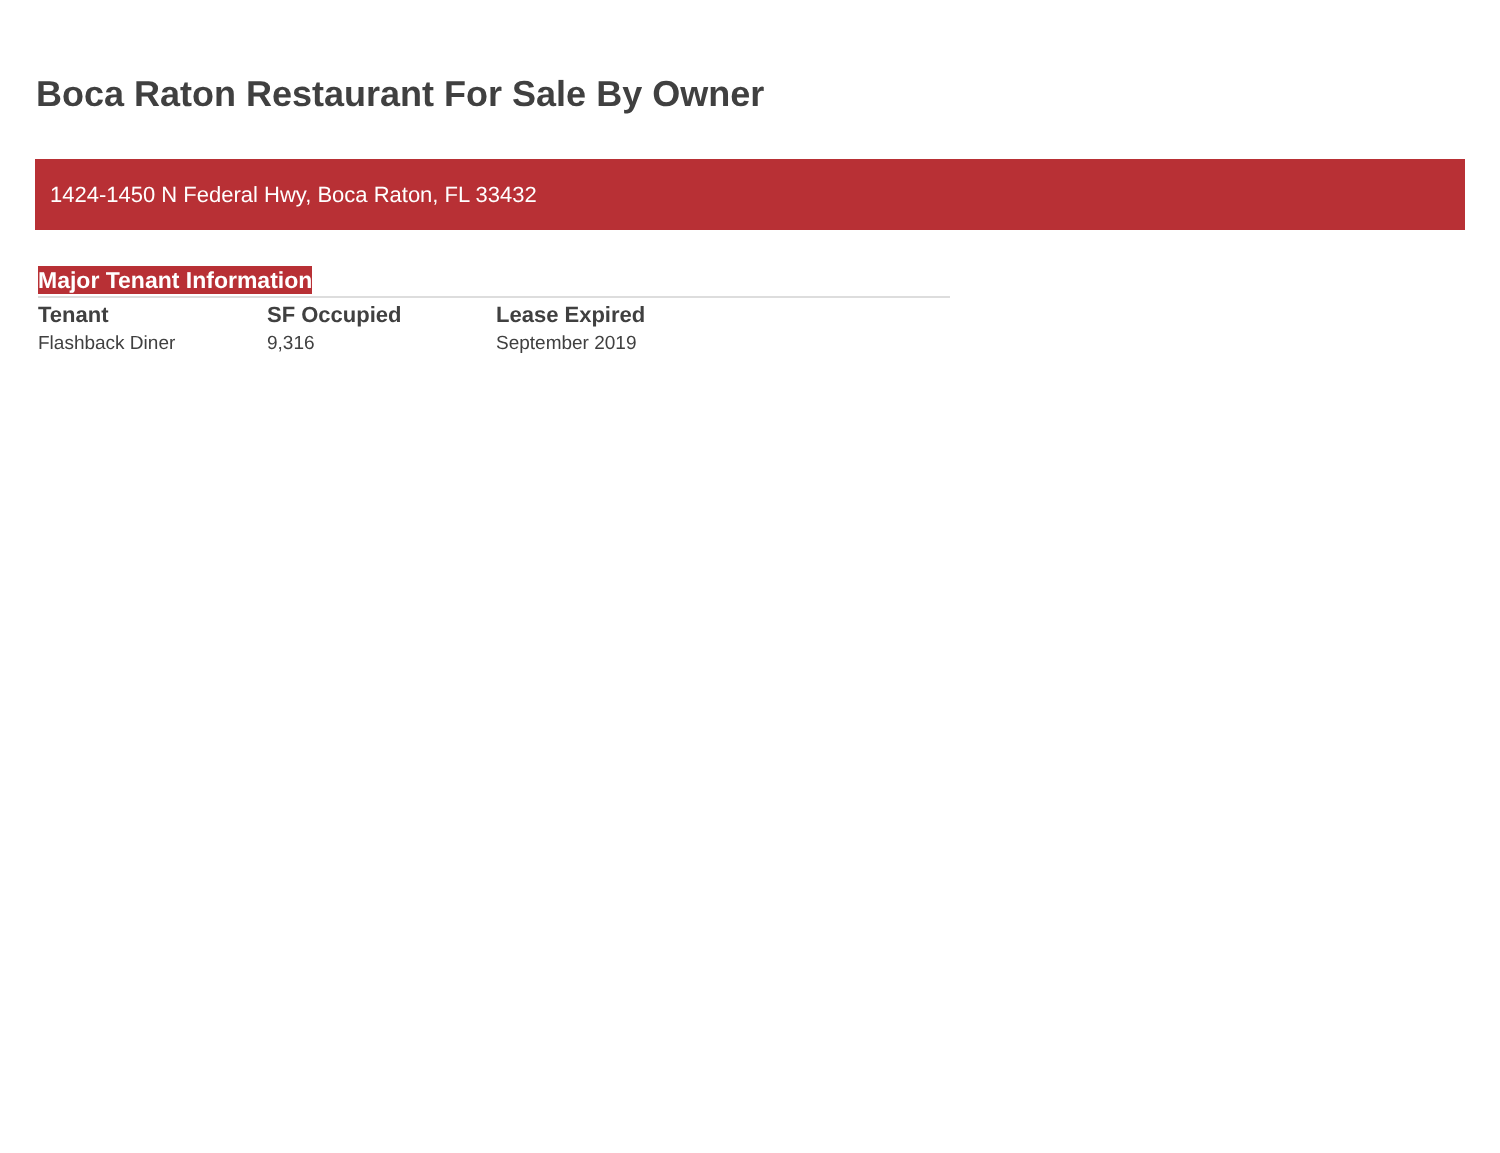Boca Raton Restaurant For Sale By Owner
1424-1450 N Federal Hwy, Boca Raton, FL 33432
Major Tenant Information
| Tenant | SF Occupied | Lease Expired |
| --- | --- | --- |
| Flashback Diner | 9,316 | September 2019 |